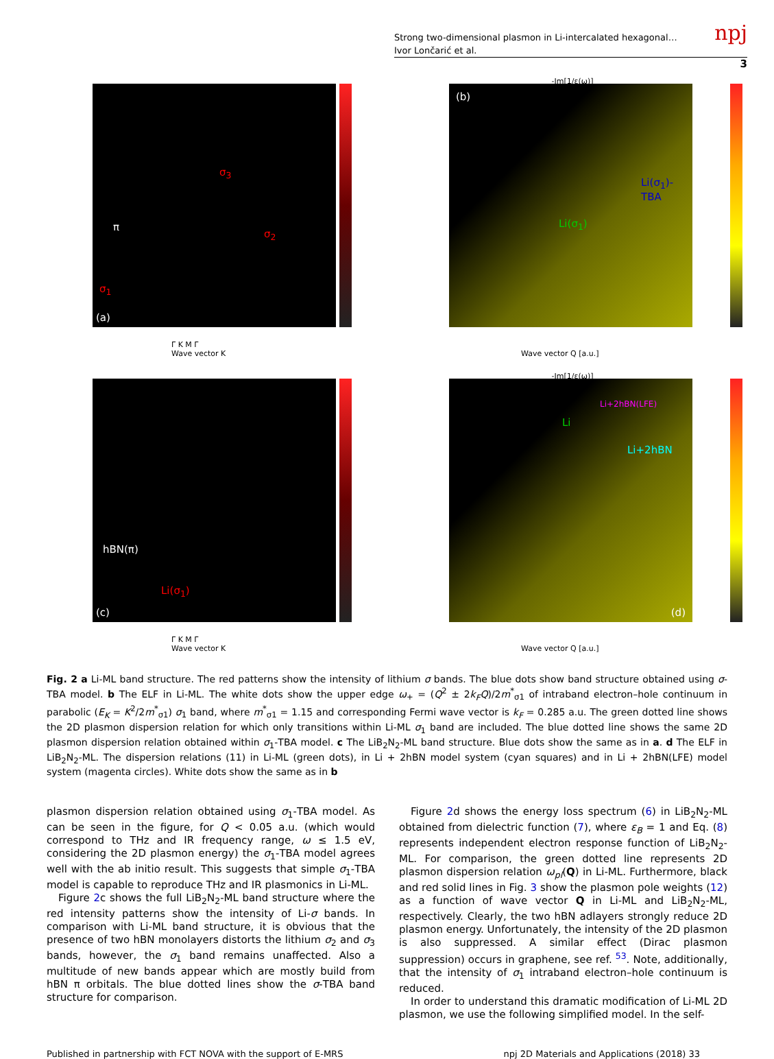Strong two-dimensional plasmon in Li-intercalated hexagonal…
Ivor Lončarić et al.
npj
3
(a)
σ<sub>1</sub>
σ<sub>3</sub>
σ<sub>2</sub>
π
Γ K M Γ
Wave vector K
-Im[1/ε(ω)]
(b)
Li(σ<sub>1</sub>)-TBA
Li(σ<sub>1</sub>)
Wave vector Q [a.u.]
(c)
hBN(π)
Li(σ<sub>1</sub>)
Γ K M Γ
Wave vector K
-Im[1/ε(ω)]
(d)
Li+2hBN(LFE)
Li
Li+2hBN
Wave vector Q [a.u.]
Fig. 2 a Li-ML band structure. The red patterns show the intensity of lithium σ bands. The blue dots show band structure obtained using σ-TBA model. b The ELF in Li-ML. The white dots show the upper edge ω<sub>+</sub> = (Q<sup>2</sup> ± 2k<sub>F</sub>Q)/2m<sup>*</sup><sub>σ1</sub> of intraband electron–hole continuum in parabolic (E<sub>K</sub> = K<sup>2</sup>/2m<sup>*</sup><sub>σ1</sub>) σ<sub>1</sub> band, where m<sup>*</sup><sub>σ1</sub> = 1.15 and corresponding Fermi wave vector is k<sub>F</sub> = 0.285 a.u. The green dotted line shows the 2D plasmon dispersion relation for which only transitions within Li-ML σ<sub>1</sub> band are included. The blue dotted line shows the same 2D plasmon dispersion relation obtained within σ<sub>1</sub>-TBA model. c The LiB<sub>2</sub>N<sub>2</sub>-ML band structure. Blue dots show the same as in a. d The ELF in LiB<sub>2</sub>N<sub>2</sub>-ML. The dispersion relations (11) in Li-ML (green dots), in Li + 2hBN model system (cyan squares) and in Li + 2hBN(LFE) model system (magenta circles). White dots show the same as in b
plasmon dispersion relation obtained using σ<sub>1</sub>-TBA model. As can be seen in the figure, for Q < 0.05 a.u. (which would correspond to THz and IR frequency range, ω ≤ 1.5 eV, considering the 2D plasmon energy) the σ<sub>1</sub>-TBA model agrees well with the ab initio result. This suggests that simple σ<sub>1</sub>-TBA model is capable to reproduce THz and IR plasmonics in Li-ML.
Figure 2c shows the full LiB<sub>2</sub>N<sub>2</sub>-ML band structure where the red intensity patterns show the intensity of Li-σ bands. In comparison with Li-ML band structure, it is obvious that the presence of two hBN monolayers distorts the lithium σ<sub>2</sub> and σ<sub>3</sub> bands, however, the σ<sub>1</sub> band remains unaffected. Also a multitude of new bands appear which are mostly build from hBN π orbitals. The blue dotted lines show the σ-TBA band structure for comparison.
Figure 2d shows the energy loss spectrum (6) in LiB<sub>2</sub>N<sub>2</sub>-ML obtained from dielectric function (7), where ε<sub>B</sub> = 1 and Eq. (8) represents independent electron response function of LiB<sub>2</sub>N<sub>2</sub>-ML. For comparison, the green dotted line represents 2D plasmon dispersion relation ω<sub>pl</sub>(Q) in Li-ML. Furthermore, black and red solid lines in Fig. 3 show the plasmon pole weights (12) as a function of wave vector Q in Li-ML and LiB<sub>2</sub>N<sub>2</sub>-ML, respectively. Clearly, the two hBN adlayers strongly reduce 2D plasmon energy. Unfortunately, the intensity of the 2D plasmon is also suppressed. A similar effect (Dirac plasmon suppression) occurs in graphene, see ref. <sup>53</sup>. Note, additionally, that the intensity of σ<sub>1</sub> intraband electron–hole continuum is reduced.
In order to understand this dramatic modification of Li-ML 2D plasmon, we use the following simplified model. In the self-
Published in partnership with FCT NOVA with the support of E-MRS npj 2D Materials and Applications (2018) 33